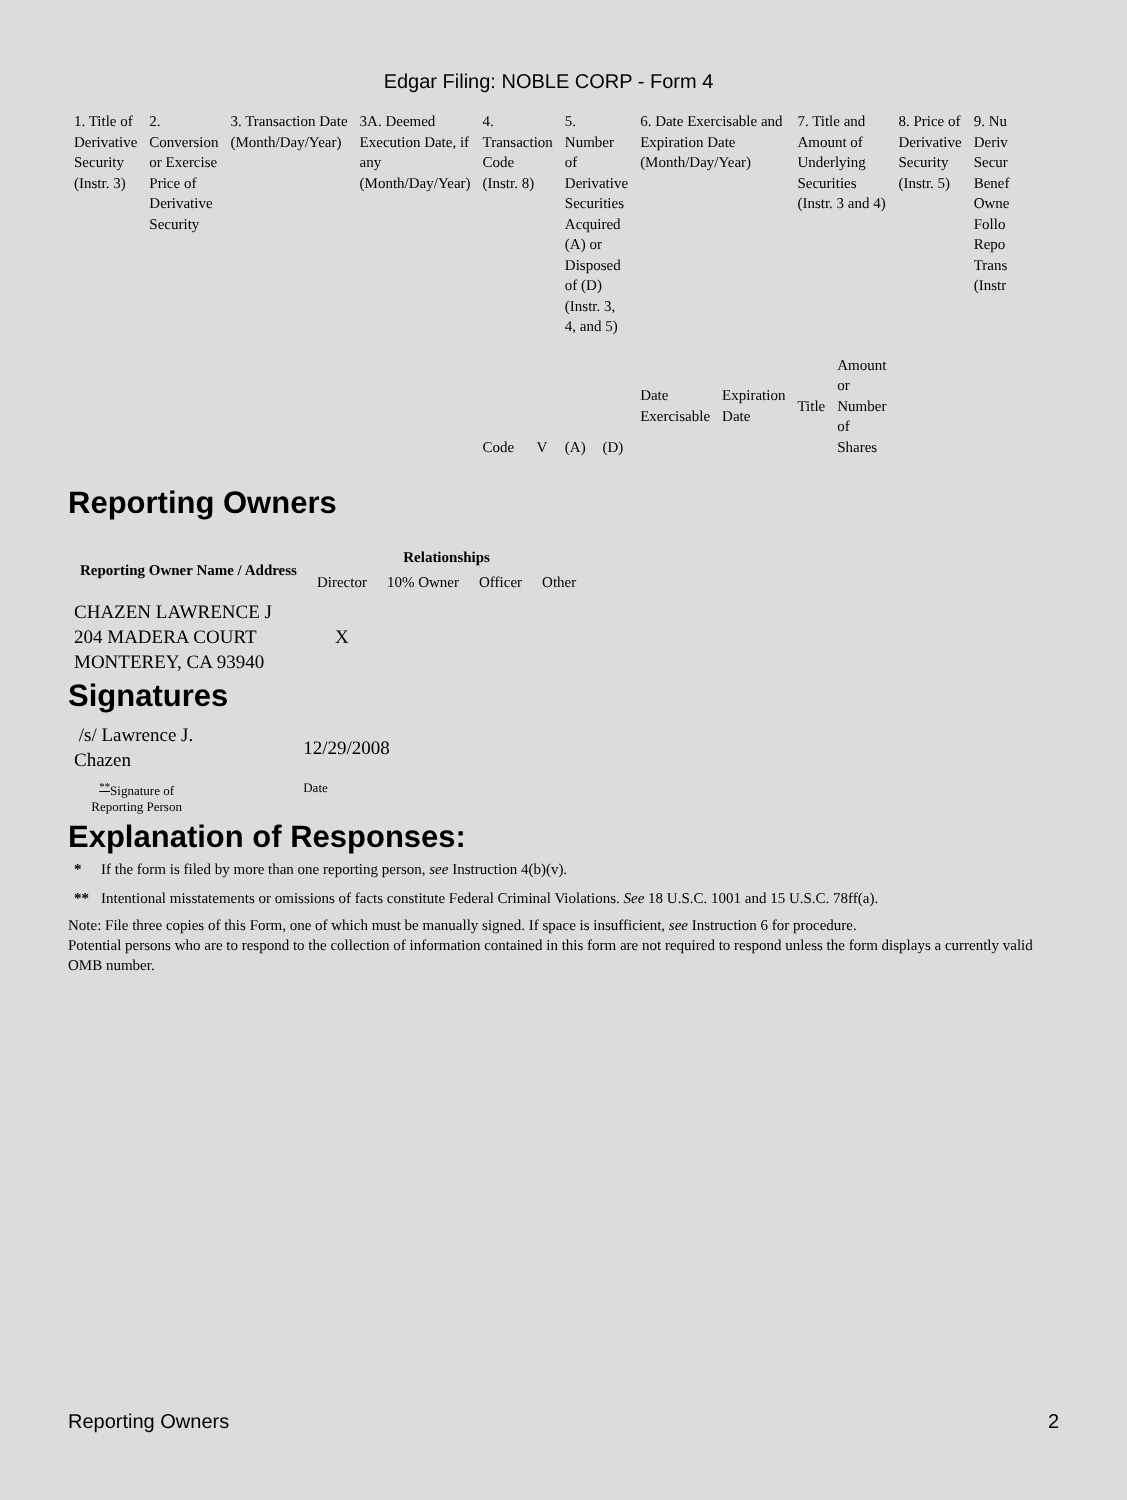Edgar Filing: NOBLE CORP - Form 4
| 1. Title of Derivative Security (Instr. 3) | 2. Conversion or Exercise Price of Derivative Security | 3. Transaction Date (Month/Day/Year) | 3A. Deemed Execution Date, if any (Month/Day/Year) | 4. Transaction Code (Instr. 8) | | 5. Number of Derivative Securities Acquired (A) or Disposed of (D) (Instr. 3, 4, and 5) | | 6. Date Exercisable and Expiration Date (Month/Day/Year) | | 7. Title and Amount of Underlying Securities (Instr. 3 and 4) | | 8. Price of Derivative Security (Instr. 5) | 9. Nu Deriv Secur Benef Owne Follo Repo Trans (Instr |
| | | | | Code | V | (A) | (D) | Date Exercisable | Expiration Date | Title | Amount or Number of Shares | | |
Reporting Owners
| Reporting Owner Name / Address | Relationships | | | |
| --- | --- | --- | --- | --- |
| | Director | 10% Owner | Officer | Other |
| CHAZEN LAWRENCE J 204 MADERA COURT MONTEREY, CA 93940 | X | | | |
Signatures
| /s/ Lawrence J. Chazen | 12/29/2008 |
| <sup>**</sup> Signature of Reporting Person | Date |
Explanation of Responses:
| * | If the form is filed by more than one reporting person, see Instruction 4(b)(v). |
| ** | Intentional misstatements or omissions of facts constitute Federal Criminal Violations. See 18 U.S.C. 1001 and 15 U.S.C. 78ff(a). |
Note: File three copies of this Form, one of which must be manually signed. If space is insufficient, see Instruction 6 for procedure.
Potential persons who are to respond to the collection of information contained in this form are not required to respond unless the form displays a currently valid OMB number.
Reporting Owners 2